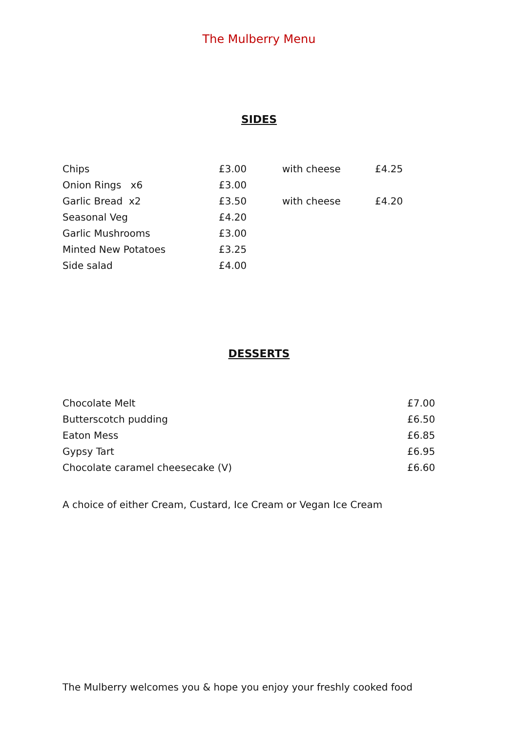The Mulberry Menu
SIDES
| Chips | £3.00 | with cheese | £4.25 |
| Onion Rings x6 | £3.00 | | |
| Garlic Bread x2 | £3.50 | with cheese | £4.20 |
| Seasonal Veg | £4.20 | | |
| Garlic Mushrooms | £3.00 | | |
| Minted New Potatoes | £3.25 | | |
| Side salad | £4.00 | | |
DESSERTS
| Chocolate Melt | £7.00 |
| Butterscotch pudding | £6.50 |
| Eaton Mess | £6.85 |
| Gypsy Tart | £6.95 |
| Chocolate caramel cheesecake (V) | £6.60 |
A choice of either Cream, Custard, Ice Cream or Vegan Ice Cream
The Mulberry welcomes you & hope you enjoy your freshly cooked food